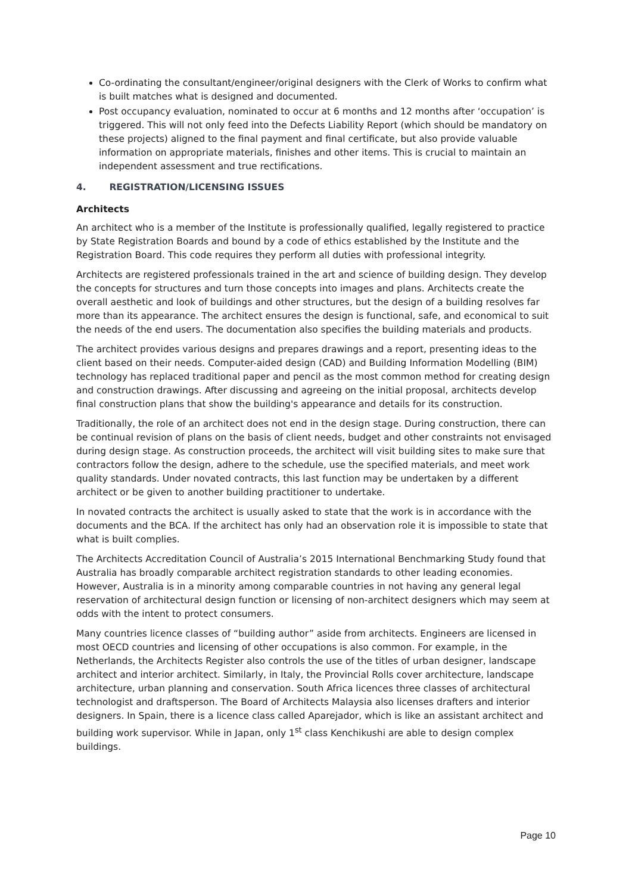Co-ordinating the consultant/engineer/original designers with the Clerk of Works to confirm what is built matches what is designed and documented.
Post occupancy evaluation, nominated to occur at 6 months and 12 months after ‘occupation’ is triggered. This will not only feed into the Defects Liability Report (which should be mandatory on these projects) aligned to the final payment and final certificate, but also provide valuable information on appropriate materials, finishes and other items. This is crucial to maintain an independent assessment and true rectifications.
4. REGISTRATION/LICENSING ISSUES
Architects
An architect who is a member of the Institute is professionally qualified, legally registered to practice by State Registration Boards and bound by a code of ethics established by the Institute and the Registration Board. This code requires they perform all duties with professional integrity.
Architects are registered professionals trained in the art and science of building design. They develop the concepts for structures and turn those concepts into images and plans. Architects create the overall aesthetic and look of buildings and other structures, but the design of a building resolves far more than its appearance. The architect ensures the design is functional, safe, and economical to suit the needs of the end users. The documentation also specifies the building materials and products.
The architect provides various designs and prepares drawings and a report, presenting ideas to the client based on their needs. Computer-aided design (CAD) and Building Information Modelling (BIM) technology has replaced traditional paper and pencil as the most common method for creating design and construction drawings. After discussing and agreeing on the initial proposal, architects develop final construction plans that show the building's appearance and details for its construction.
Traditionally, the role of an architect does not end in the design stage. During construction, there can be continual revision of plans on the basis of client needs, budget and other constraints not envisaged during design stage. As construction proceeds, the architect will visit building sites to make sure that contractors follow the design, adhere to the schedule, use the specified materials, and meet work quality standards. Under novated contracts, this last function may be undertaken by a different architect or be given to another building practitioner to undertake.
In novated contracts the architect is usually asked to state that the work is in accordance with the documents and the BCA. If the architect has only had an observation role it is impossible to state that what is built complies.
The Architects Accreditation Council of Australia’s 2015 International Benchmarking Study found that Australia has broadly comparable architect registration standards to other leading economies. However, Australia is in a minority among comparable countries in not having any general legal reservation of architectural design function or licensing of non-architect designers which may seem at odds with the intent to protect consumers.
Many countries licence classes of “building author” aside from architects. Engineers are licensed in most OECD countries and licensing of other occupations is also common. For example, in the Netherlands, the Architects Register also controls the use of the titles of urban designer, landscape architect and interior architect. Similarly, in Italy, the Provincial Rolls cover architecture, landscape architecture, urban planning and conservation. South Africa licences three classes of architectural technologist and draftsperson. The Board of Architects Malaysia also licenses drafters and interior designers. In Spain, there is a licence class called Aparejador, which is like an assistant architect and building work supervisor. While in Japan, only 1<sup>st</sup> class Kenchikushi are able to design complex buildings.
Page 10